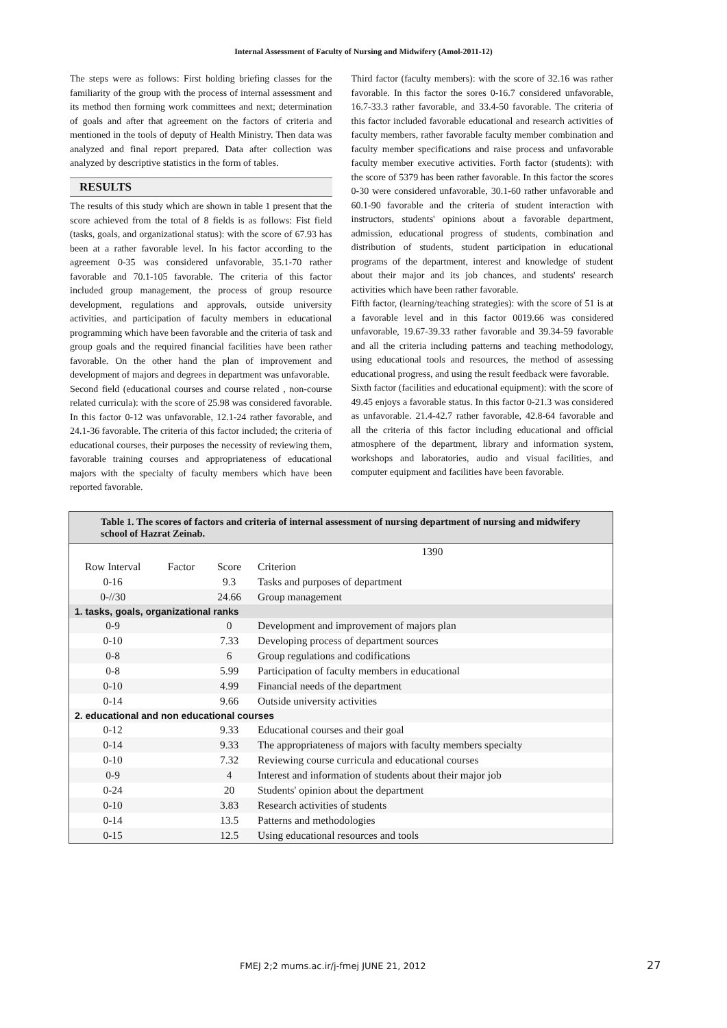Internal Assessment of Faculty of Nursing and Midwifery (Amol-2011-12)
The steps were as follows: First holding briefing classes for the familiarity of the group with the process of internal assessment and its method then forming work committees and next; determination of goals and after that agreement on the factors of criteria and mentioned in the tools of deputy of Health Ministry. Then data was analyzed and final report prepared. Data after collection was analyzed by descriptive statistics in the form of tables.
RESULTS
The results of this study which are shown in table 1 present that the score achieved from the total of 8 fields is as follows: Fist field (tasks, goals, and organizational status): with the score of 67.93 has been at a rather favorable level. In his factor according to the agreement 0-35 was considered unfavorable, 35.1-70 rather favorable and 70.1-105 favorable. The criteria of this factor included group management, the process of group resource development, regulations and approvals, outside university activities, and participation of faculty members in educational programming which have been favorable and the criteria of task and group goals and the required financial facilities have been rather favorable. On the other hand the plan of improvement and development of majors and degrees in department was unfavorable.
Second field (educational courses and course related , non-course related curricula): with the score of 25.98 was considered favorable. In this factor 0-12 was unfavorable, 12.1-24 rather favorable, and 24.1-36 favorable. The criteria of this factor included; the criteria of educational courses, their purposes the necessity of reviewing them, favorable training courses and appropriateness of educational majors with the specialty of faculty members which have been reported favorable.
Third factor (faculty members): with the score of 32.16 was rather favorable. In this factor the sores 0-16.7 considered unfavorable, 16.7-33.3 rather favorable, and 33.4-50 favorable. The criteria of this factor included favorable educational and research activities of faculty members, rather favorable faculty member combination and faculty member specifications and raise process and unfavorable faculty member executive activities. Forth factor (students): with the score of 5379 has been rather favorable. In this factor the scores 0-30 were considered unfavorable, 30.1-60 rather unfavorable and 60.1-90 favorable and the criteria of student interaction with instructors, students' opinions about a favorable department, admission, educational progress of students, combination and distribution of students, student participation in educational programs of the department, interest and knowledge of student about their major and its job chances, and students' research activities which have been rather favorable.
Fifth factor, (learning/teaching strategies): with the score of 51 is at a favorable level and in this factor 0019.66 was considered unfavorable, 19.67-39.33 rather favorable and 39.34-59 favorable and all the criteria including patterns and teaching methodology, using educational tools and resources, the method of assessing educational progress, and using the result feedback were favorable.
Sixth factor (facilities and educational equipment): with the score of 49.45 enjoys a favorable status. In this factor 0-21.3 was considered as unfavorable. 21.4-42.7 rather favorable, 42.8-64 favorable and all the criteria of this factor including educational and official atmosphere of the department, library and information system, workshops and laboratories, audio and visual facilities, and computer equipment and facilities have been favorable.
Table 1. The scores of factors and criteria of internal assessment of nursing department of nursing and midwifery school of Hazrat Zeinab.
| | | | 1390 |
| Row Interval | Factor | Score | Criterion |
| 0-16 | | 9.3 | Tasks and purposes of department |
| 0-//30 | | 24.66 | Group management |
| 1. tasks, goals, organizational ranks | | | |
| 0-9 | | 0 | Development and improvement of majors plan |
| 0-10 | | 7.33 | Developing process of department sources |
| 0-8 | | 6 | Group regulations and codifications |
| 0-8 | | 5.99 | Participation of faculty members in educational |
| 0-10 | | 4.99 | Financial needs of the department |
| 0-14 | | 9.66 | Outside university activities |
| 2. educational and non educational courses | | | |
| 0-12 | | 9.33 | Educational courses and their goal |
| 0-14 | | 9.33 | The appropriateness of majors with faculty members specialty |
| 0-10 | | 7.32 | Reviewing course curricula and educational courses |
| 0-9 | | 4 | Interest and information of students about their major job |
| 0-24 | | 20 | Students' opinion about the department |
| 0-10 | | 3.83 | Research activities of students |
| 0-14 | | 13.5 | Patterns and methodologies |
| 0-15 | | 12.5 | Using educational resources and tools |
FMEJ 2;2 mums.ac.ir/j-fmej JUNE 21, 2012 27